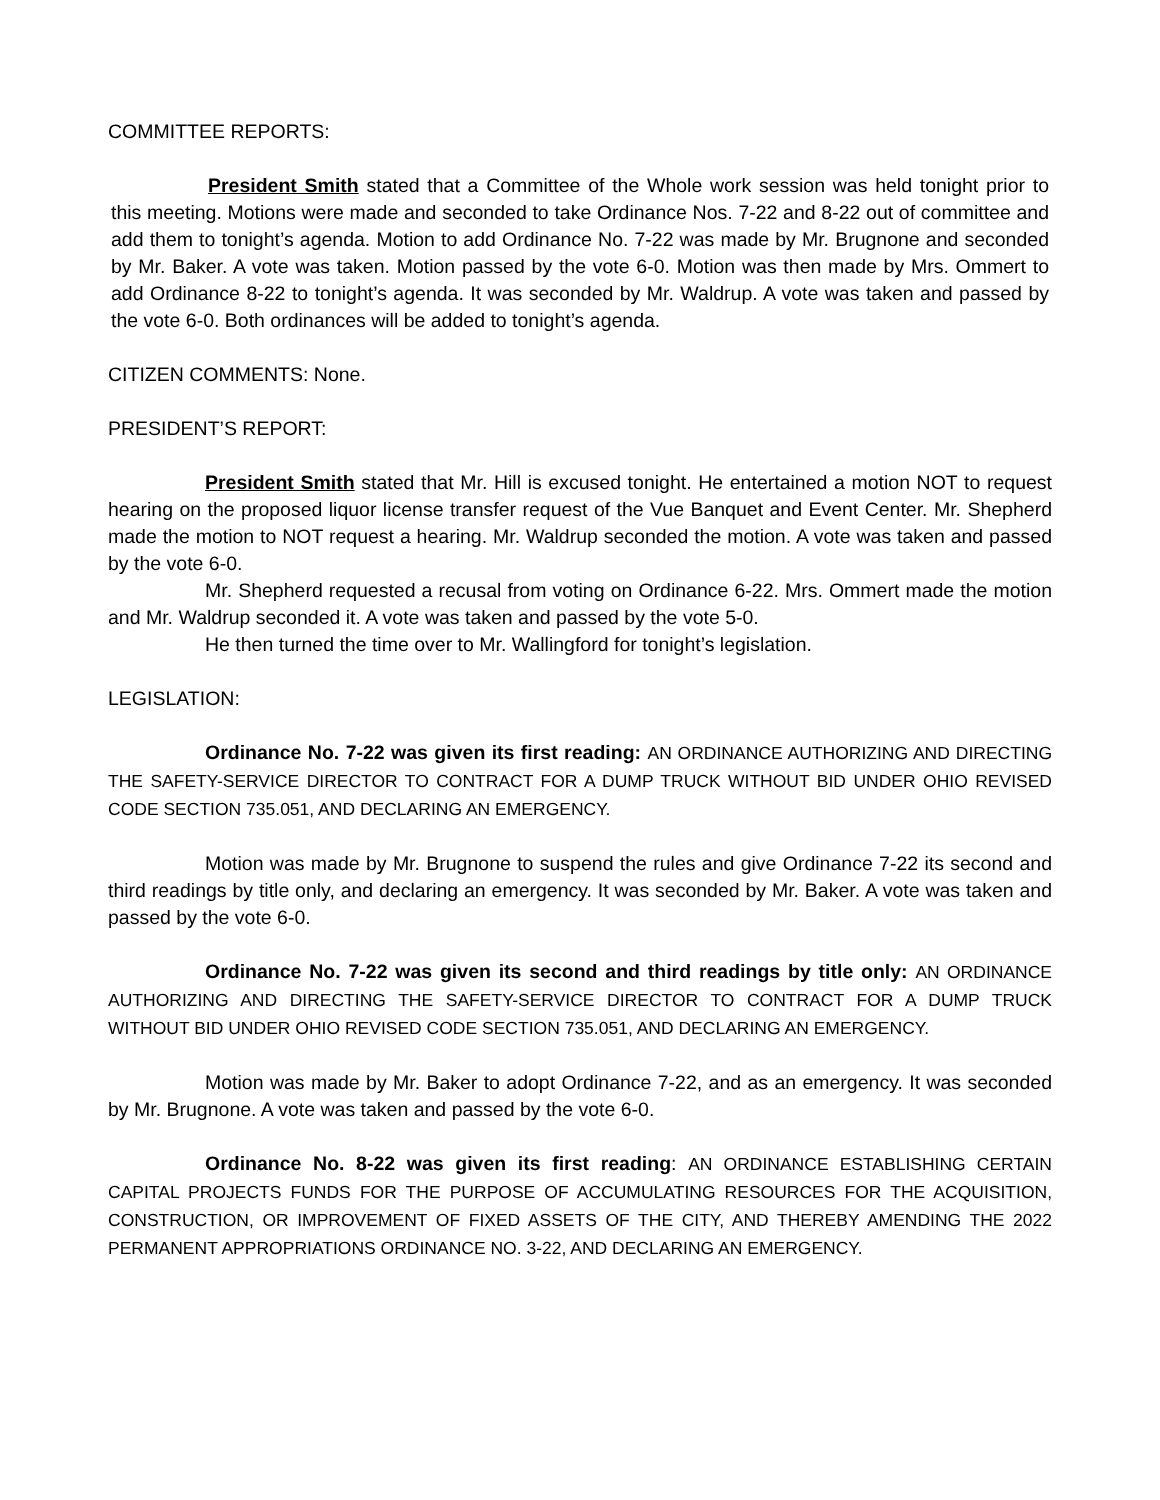COMMITTEE REPORTS:
President Smith stated that a Committee of the Whole work session was held tonight prior to this meeting. Motions were made and seconded to take Ordinance Nos. 7-22 and 8-22 out of committee and add them to tonight’s agenda. Motion to add Ordinance No. 7-22 was made by Mr. Brugnone and seconded by Mr. Baker. A vote was taken. Motion passed by the vote 6-0. Motion was then made by Mrs. Ommert to add Ordinance 8-22 to tonight’s agenda. It was seconded by Mr. Waldrup. A vote was taken and passed by the vote 6-0. Both ordinances will be added to tonight’s agenda.
CITIZEN COMMENTS: None.
PRESIDENT’S REPORT:
President Smith stated that Mr. Hill is excused tonight. He entertained a motion NOT to request hearing on the proposed liquor license transfer request of the Vue Banquet and Event Center. Mr. Shepherd made the motion to NOT request a hearing. Mr. Waldrup seconded the motion. A vote was taken and passed by the vote 6-0.
Mr. Shepherd requested a recusal from voting on Ordinance 6-22. Mrs. Ommert made the motion and Mr. Waldrup seconded it. A vote was taken and passed by the vote 5-0.
He then turned the time over to Mr. Wallingford for tonight’s legislation.
LEGISLATION:
Ordinance No. 7-22 was given its first reading: AN ORDINANCE AUTHORIZING AND DIRECTING THE SAFETY-SERVICE DIRECTOR TO CONTRACT FOR A DUMP TRUCK WITHOUT BID UNDER OHIO REVISED CODE SECTION 735.051, AND DECLARING AN EMERGENCY.
Motion was made by Mr. Brugnone to suspend the rules and give Ordinance 7-22 its second and third readings by title only, and declaring an emergency. It was seconded by Mr. Baker. A vote was taken and passed by the vote 6-0.
Ordinance No. 7-22 was given its second and third readings by title only: AN ORDINANCE AUTHORIZING AND DIRECTING THE SAFETY-SERVICE DIRECTOR TO CONTRACT FOR A DUMP TRUCK WITHOUT BID UNDER OHIO REVISED CODE SECTION 735.051, AND DECLARING AN EMERGENCY.
Motion was made by Mr. Baker to adopt Ordinance 7-22, and as an emergency. It was seconded by Mr. Brugnone. A vote was taken and passed by the vote 6-0.
Ordinance No. 8-22 was given its first reading: AN ORDINANCE ESTABLISHING CERTAIN CAPITAL PROJECTS FUNDS FOR THE PURPOSE OF ACCUMULATING RESOURCES FOR THE ACQUISITION, CONSTRUCTION, OR IMPROVEMENT OF FIXED ASSETS OF THE CITY, AND THEREBY AMENDING THE 2022 PERMANENT APPROPRIATIONS ORDINANCE NO. 3-22, AND DECLARING AN EMERGENCY.